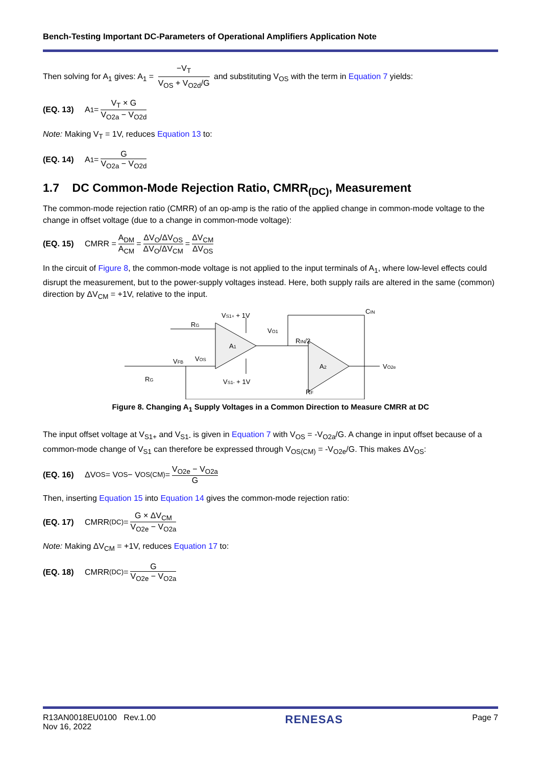Bench-Testing Important DC-Parameters of Operational Amplifiers Application Note
Then solving for A<sub>1</sub> gives: A<sub>1</sub> = −V<sub>T</sub> V<sub>OS</sub> + V<sub>O2d</sub>/G and substituting V<sub>OS</sub> with the term in Equation 7 yields:
(EQ. 13) A<sub>1</sub> = V<sub>T</sub> × G V<sub>O2a</sub> − V<sub>O2d</sub>
Note: Making V<sub>T</sub> = 1V, reduces Equation 13 to:
(EQ. 14) A<sub>1</sub> = G V<sub>O2a</sub> − V<sub>O2d</sub>
1.7 DC Common-Mode Rejection Ratio, CMRR<sub>(DC)</sub>, Measurement
The common-mode rejection ratio (CMRR) of an op-amp is the ratio of the applied change in common-mode voltage to the change in offset voltage (due to a change in common-mode voltage):
(EQ. 15) CMRR = A<sub>DM</sub> A<sub>CM</sub> = ΔV<sub>O</sub>/ΔV<sub>OS</sub> ΔV<sub>O</sub>/ΔV<sub>CM</sub> = ΔV<sub>CM</sub> ΔV<sub>OS</sub>
In the circuit of Figure 8, the common-mode voltage is not applied to the input terminals of A<sub>1</sub>, where low-level effects could disrupt the measurement, but to the power-supply voltages instead. Here, both supply rails are altered in the same (common) direction by ΔV<sub>CM</sub> = +1V, relative to the input.
VS1+ + 1V
RG
CIN
VO1
RIN/2
VOS
A1
VFB
A2
VO2e
RG
VS1- + 1V
RF
Figure 8. Changing A<sub>1</sub> Supply Voltages in a Common Direction to Measure CMRR at DC
The input offset voltage at V<sub>S1+</sub> and V<sub>S1-</sub> is given in Equation 7 with V<sub>OS</sub> = -V<sub>O2a</sub>/G. A change in input offset because of a common-mode change of V<sub>S1</sub> can therefore be expressed through V<sub>OS(CM)</sub> = -V<sub>O2e</sub>/G. This makes ΔV<sub>OS</sub>:
(EQ. 16) ΔV<sub>OS</sub> = V<sub>OS</sub> − V<sub>OS(CM)</sub> = V<sub>O2e</sub> − V<sub>O2a</sub> G
Then, inserting Equation 15 into Equation 14 gives the common-mode rejection ratio:
(EQ. 17) CMRR<sub>(DC)</sub> = G × ΔV<sub>CM</sub> V<sub>O2e</sub> − V<sub>O2a</sub>
Note: Making ΔV<sub>CM</sub> = +1V, reduces Equation 17 to:
(EQ. 18) CMRR<sub>(DC)</sub> = G V<sub>O2e</sub> − V<sub>O2a</sub>
R13AN0018EU0100 Rev.1.00
Nov 16, 2022
RENESAS
Page 7